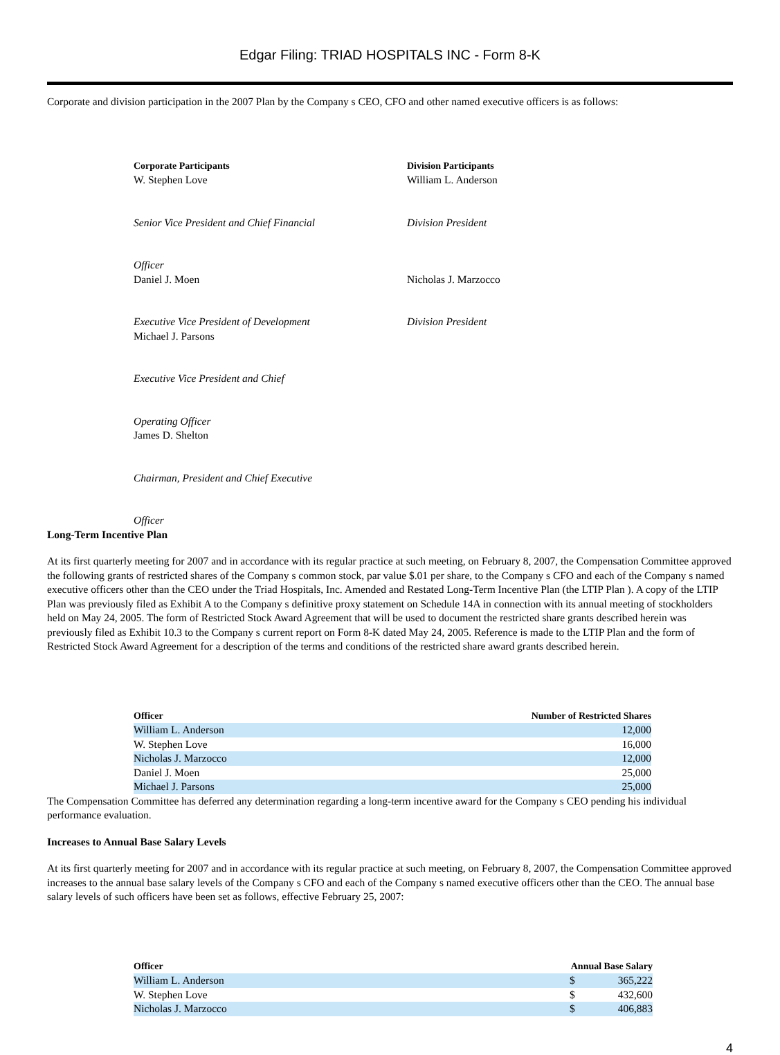Edgar Filing: TRIAD HOSPITALS INC - Form 8-K
Corporate and division participation in the 2007 Plan by the Company s CEO, CFO and other named executive officers is as follows:
| Corporate Participants | Division Participants |
| --- | --- |
| W. Stephen Love Senior Vice President and Chief Financial Officer | William L. Anderson Division President |
| Daniel J. Moen Executive Vice President of Development | Nicholas J. Marzocco Division President |
| Michael J. Parsons Executive Vice President and Chief Operating Officer | |
| James D. Shelton Chairman, President and Chief Executive Officer | |
Long-Term Incentive Plan
At its first quarterly meeting for 2007 and in accordance with its regular practice at such meeting, on February 8, 2007, the Compensation Committee approved the following grants of restricted shares of the Company s common stock, par value $.01 per share, to the Company s CFO and each of the Company s named executive officers other than the CEO under the Triad Hospitals, Inc. Amended and Restated Long-Term Incentive Plan (the LTIP Plan ). A copy of the LTIP Plan was previously filed as Exhibit A to the Company s definitive proxy statement on Schedule 14A in connection with its annual meeting of stockholders held on May 24, 2005. The form of Restricted Stock Award Agreement that will be used to document the restricted share grants described herein was previously filed as Exhibit 10.3 to the Company s current report on Form 8-K dated May 24, 2005. Reference is made to the LTIP Plan and the form of Restricted Stock Award Agreement for a description of the terms and conditions of the restricted share award grants described herein.
| Officer | Number of Restricted Shares |
| --- | --- |
| William L. Anderson | 12,000 |
| W. Stephen Love | 16,000 |
| Nicholas J. Marzocco | 12,000 |
| Daniel J. Moen | 25,000 |
| Michael J. Parsons | 25,000 |
The Compensation Committee has deferred any determination regarding a long-term incentive award for the Company s CEO pending his individual performance evaluation.
Increases to Annual Base Salary Levels
At its first quarterly meeting for 2007 and in accordance with its regular practice at such meeting, on February 8, 2007, the Compensation Committee approved increases to the annual base salary levels of the Company s CFO and each of the Company s named executive officers other than the CEO. The annual base salary levels of such officers have been set as follows, effective February 25, 2007:
| Officer | Annual Base Salary | |
| --- | --- | --- |
| William L. Anderson | $ | 365,222 |
| W. Stephen Love | $ | 432,600 |
| Nicholas J. Marzocco | $ | 406,883 |
4